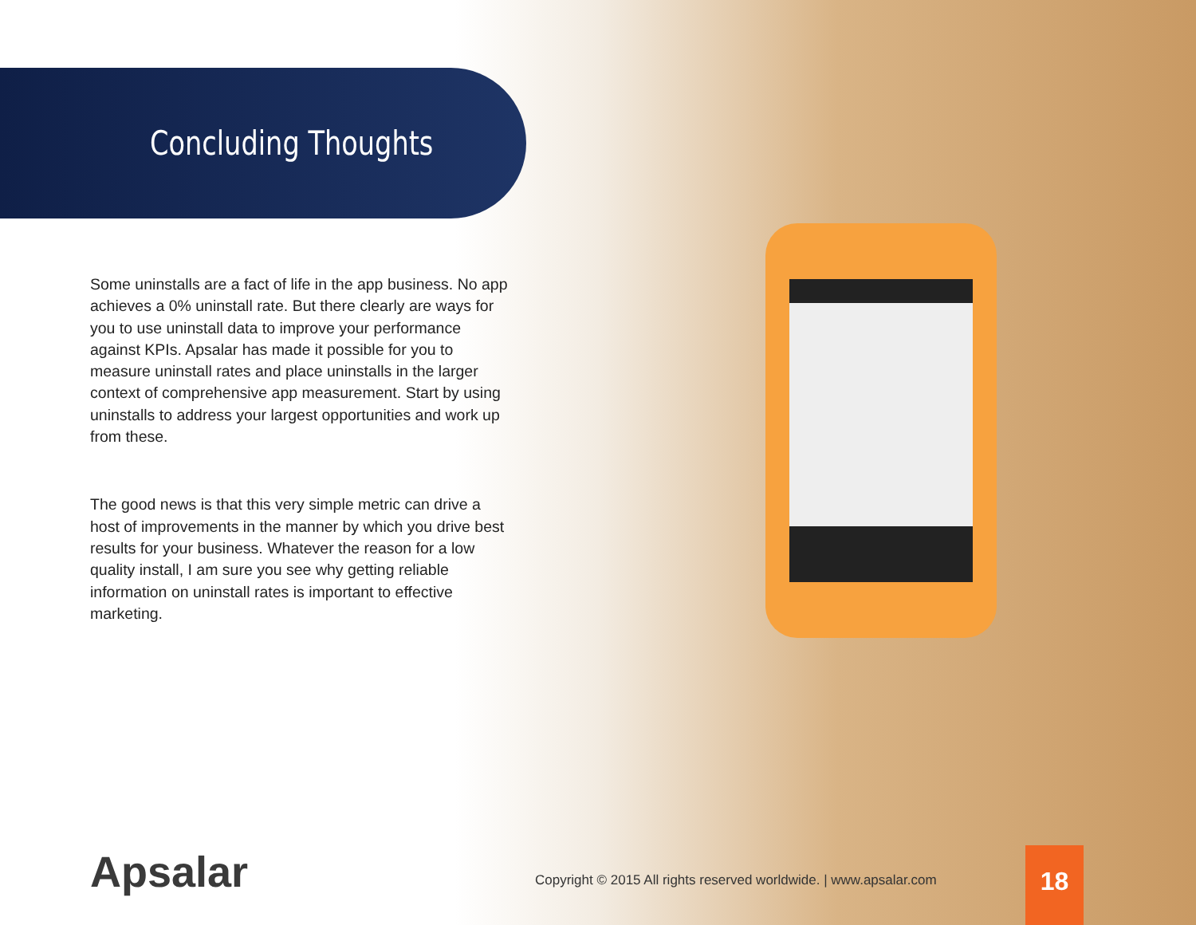Concluding Thoughts
Some uninstalls are a fact of life in the app business. No app achieves a 0% uninstall rate. But there clearly are ways for you to use uninstall data to improve your performance against KPIs. Apsalar has made it possible for you to measure uninstall rates and place uninstalls in the larger context of comprehensive app measurement. Start by using uninstalls to address your largest opportunities and work up from these.
The good news is that this very simple metric can drive a host of improvements in the manner by which you drive best results for your business. Whatever the reason for a low quality install, I am sure you see why getting reliable information on uninstall rates is important to effective marketing.
Apsalar
Copyright © 2015 All rights reserved worldwide. | www.apsalar.com
18